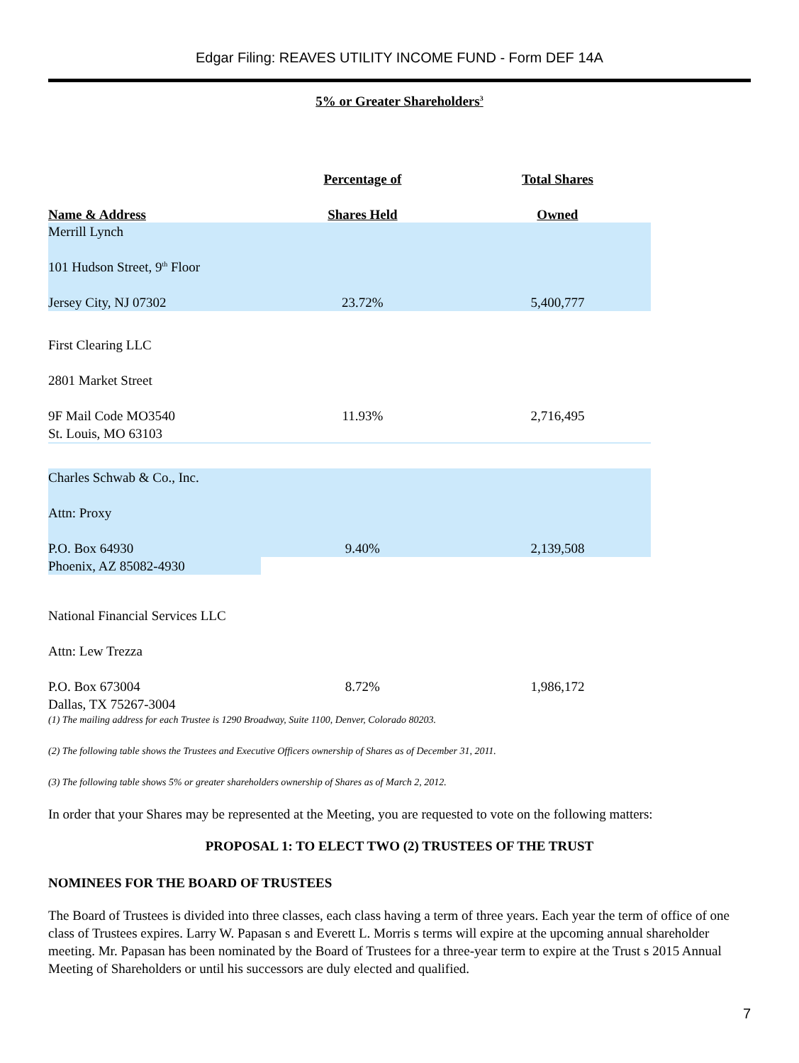Edgar Filing: REAVES UTILITY INCOME FUND - Form DEF 14A
5% or Greater Shareholders<sup>3</sup>
| | Percentage of | Total Shares |
| --- | --- | --- |
| Name & Address | Shares Held | Owned |
| Merrill Lynch | | |
| 101 Hudson Street, 9<sup>th</sup> Floor | | |
| Jersey City, NJ 07302 | 23.72% | 5,400,777 |
| First Clearing LLC | | |
| 2801 Market Street | | |
| 9F Mail Code MO3540 | 11.93% | 2,716,495 |
| St. Louis, MO 63103 | | |
| Charles Schwab & Co., Inc. | | |
| Attn: Proxy | | |
| P.O. Box 64930 | 9.40% | 2,139,508 |
| Phoenix, AZ 85082-4930 | | |
| National Financial Services LLC | | |
| Attn: Lew Trezza | | |
| P.O. Box 673004 | 8.72% | 1,986,172 |
| Dallas, TX 75267-3004 | | |
(1) The mailing address for each Trustee is 1290 Broadway, Suite 1100, Denver, Colorado 80203.
(2) The following table shows the Trustees and Executive Officers ownership of Shares as of December 31, 2011.
(3) The following table shows 5% or greater shareholders ownership of Shares as of March 2, 2012.
In order that your Shares may be represented at the Meeting, you are requested to vote on the following matters:
PROPOSAL 1: TO ELECT TWO (2) TRUSTEES OF THE TRUST
NOMINEES FOR THE BOARD OF TRUSTEES
The Board of Trustees is divided into three classes, each class having a term of three years. Each year the term of office of one class of Trustees expires. Larry W. Papasan s and Everett L. Morris s terms will expire at the upcoming annual shareholder meeting. Mr. Papasan has been nominated by the Board of Trustees for a three-year term to expire at the Trust s 2015 Annual Meeting of Shareholders or until his successors are duly elected and qualified.
7